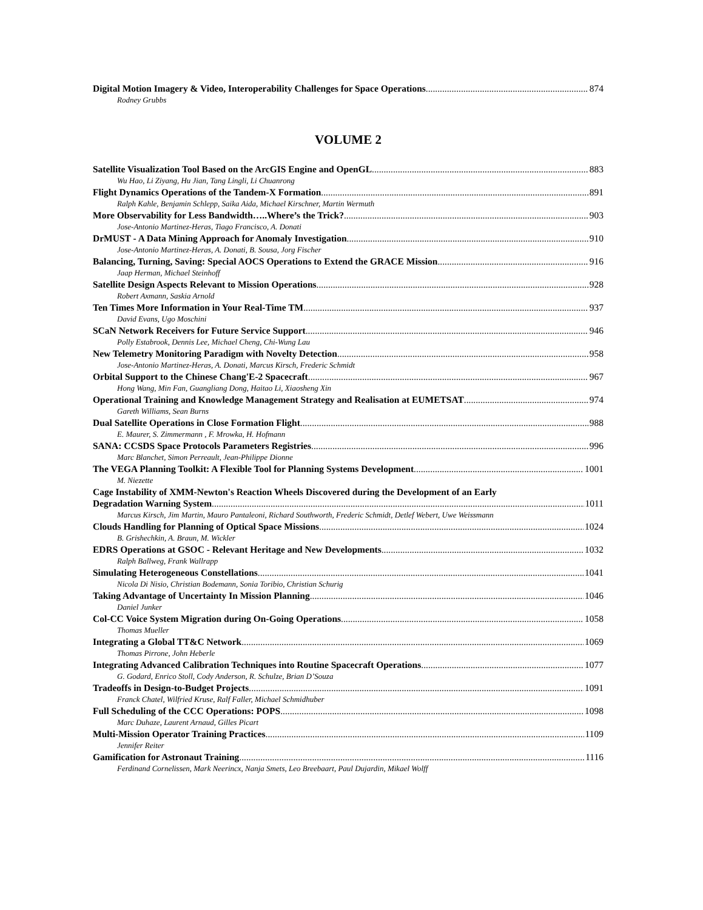Digital Motion Imagery & Video, Interoperability Challenges for Space Operations 874
Rodney Grubbs
VOLUME 2
Satellite Visualization Tool Based on the ArcGIS Engine and OpenGL 883
Wu Hao, Li Ziyang, Hu Jian, Tang Lingli, Li Chuanrong
Flight Dynamics Operations of the Tandem-X Formation 891
Ralph Kahle, Benjamin Schlepp, Saika Aida, Michael Kirschner, Martin Wermuth
More Observability for Less Bandwidth…..Where’s the Trick? 903
Jose-Antonio Martinez-Heras, Tiago Francisco, A. Donati
DrMUST - A Data Mining Approach for Anomaly Investigation 910
Jose-Antonio Martinez-Heras, A. Donati, B. Sousa, Jorg Fischer
Balancing, Turning, Saving: Special AOCS Operations to Extend the GRACE Mission 916
Jaap Herman, Michael Steinhoff
Satellite Design Aspects Relevant to Mission Operations 928
Robert Axmann, Saskia Arnold
Ten Times More Information in Your Real-Time TM 937
David Evans, Ugo Moschini
SCaN Network Receivers for Future Service Support 946
Polly Estabrook, Dennis Lee, Michael Cheng, Chi-Wung Lau
New Telemetry Monitoring Paradigm with Novelty Detection 958
Jose-Antonio Martinez-Heras, A. Donati, Marcus Kirsch, Frederic Schmidt
Orbital Support to the Chinese Chang'E-2 Spacecraft 967
Hong Wang, Min Fan, Guangliang Dong, Haitao Li, Xiaosheng Xin
Operational Training and Knowledge Management Strategy and Realisation at EUMETSAT 974
Gareth Williams, Sean Burns
Dual Satellite Operations in Close Formation Flight 988
E. Maurer, S. Zimmermann , F. Mrowka, H. Hofmann
SANA: CCSDS Space Protocols Parameters Registries 996
Marc Blanchet, Simon Perreault, Jean-Philippe Dionne
The VEGA Planning Toolkit: A Flexible Tool for Planning Systems Development 1001
M. Niezette
Cage Instability of XMM-Newton's Reaction Wheels Discovered during the Development of an Early
Degradation Warning System 1011
Marcus Kirsch, Jim Martin, Mauro Pantaleoni, Richard Southworth, Frederic Schmidt, Detlef Webert, Uwe Weissmann
Clouds Handling for Planning of Optical Space Missions 1024
B. Grishechkin, A. Braun, M. Wickler
EDRS Operations at GSOC - Relevant Heritage and New Developments 1032
Ralph Ballweg, Frank Wallrapp
Simulating Heterogeneous Constellations 1041
Nicola Di Nisio, Christian Bodemann, Sonia Toribio, Christian Schurig
Taking Advantage of Uncertainty In Mission Planning 1046
Daniel Junker
Col-CC Voice System Migration during On-Going Operations 1058
Thomas Mueller
Integrating a Global TT&C Network 1069
Thomas Pirrone, John Heberle
Integrating Advanced Calibration Techniques into Routine Spacecraft Operations 1077
G. Godard, Enrico Stoll, Cody Anderson, R. Schulze, Brian D’Souza
Tradeoffs in Design-to-Budget Projects 1091
Franck Chatel, Wilfried Kruse, Ralf Faller, Michael Schmidhuber
Full Scheduling of the CCC Operations: POPS 1098
Marc Duhaze, Laurent Arnaud, Gilles Picart
Multi-Mission Operator Training Practices 1109
Jennifer Reiter
Gamification for Astronaut Training 1116
Ferdinand Cornelissen, Mark Neerincx, Nanja Smets, Leo Breebaart, Paul Dujardin, Mikael Wolff